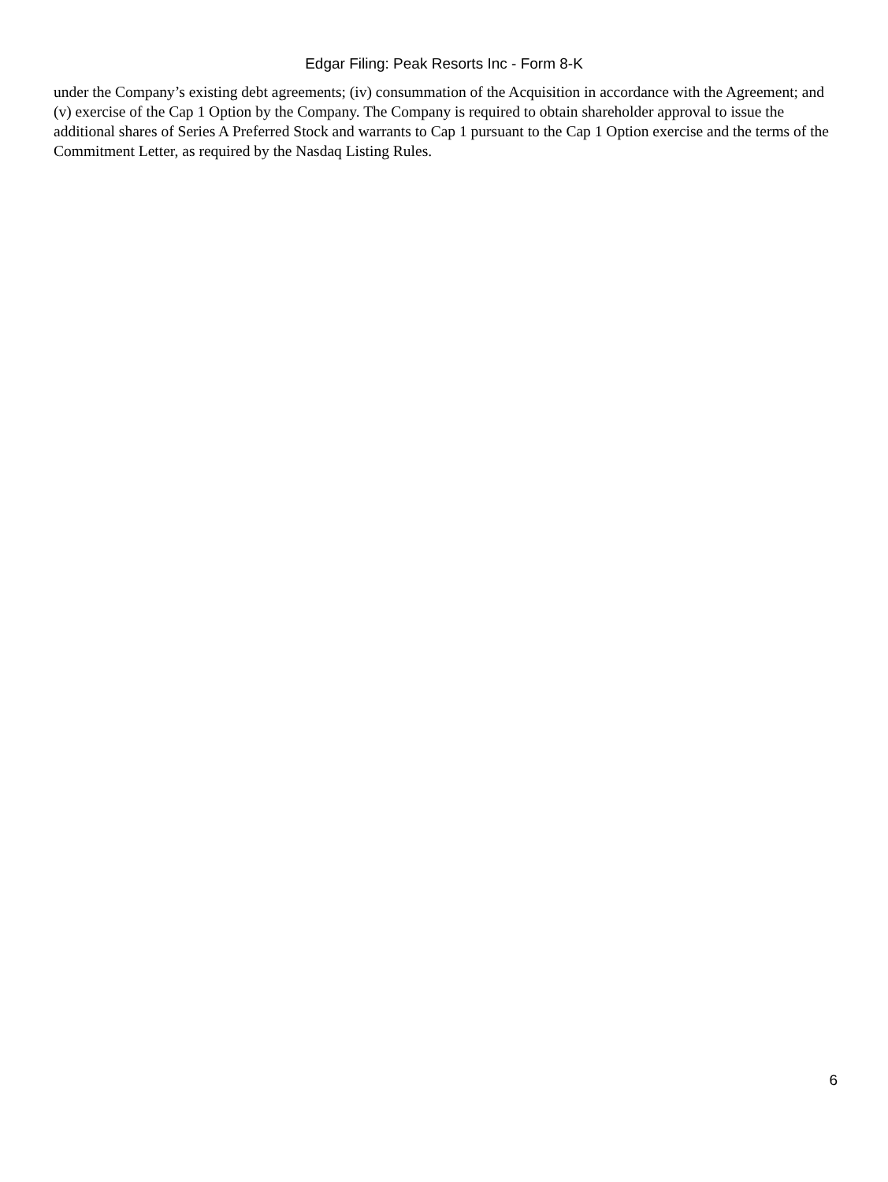Edgar Filing: Peak Resorts Inc - Form 8-K
under the Company’s existing debt agreements; (iv) consummation of the Acquisition in accordance with the Agreement; and (v) exercise of the Cap 1 Option by the Company. The Company is required to obtain shareholder approval to issue the additional shares of Series A Preferred Stock and warrants to Cap 1 pursuant to the Cap 1 Option exercise and the terms of the Commitment Letter, as required by the Nasdaq Listing Rules.
6